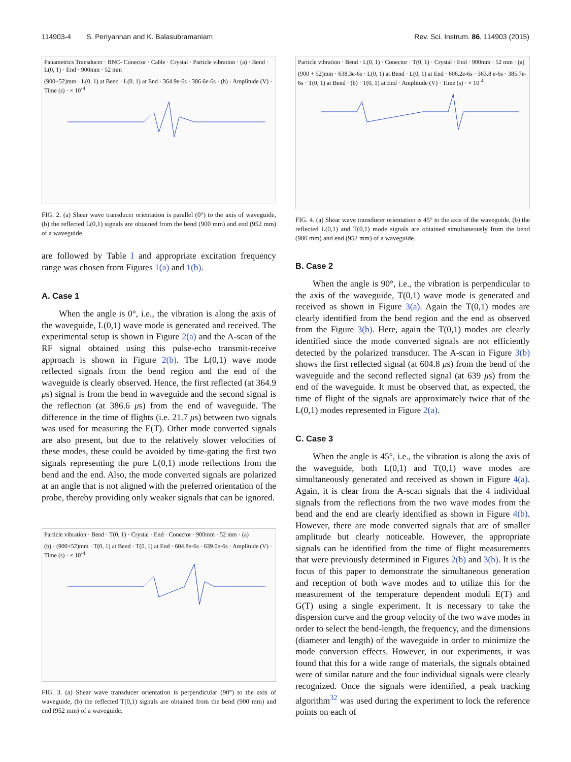114903-4 S. Periyannan and K. Balasubramaniam
Rev. Sci. Instrum. 86, 114903 (2015)
Panametrics Transducer · BNC- Conector · Cable · Crystal · Particle vibration · (a) · Bend · L(0, 1) · End · 900mm · 52 mm
(900+52)mm · L(0, 1) at Bend · L(0, 1) at End · 364.9e-6s · 386.6e-6s · (b) · Amplitude (V) · Time (s) · × 10<sup>-4</sup>
FIG. 2. (a) Shear wave transducer orientation is parallel (0°) to the axis of waveguide, (b) the reflected L(0,1) signals are obtained from the bend (900 mm) and end (952 mm) of a waveguide.
are followed by Table I and appropriate excitation frequency range was chosen from Figures 1(a) and 1(b).
A. Case 1
When the angle is 0°, i.e., the vibration is along the axis of the waveguide, L(0,1) wave mode is generated and received. The experimental setup is shown in Figure 2(a) and the A-scan of the RF signal obtained using this pulse-echo transmit-receive approach is shown in Figure 2(b). The L(0,1) wave mode reflected signals from the bend region and the end of the waveguide is clearly observed. Hence, the first reflected (at 364.9 μs) signal is from the bend in waveguide and the second signal is the reflection (at 386.6 μs) from the end of waveguide. The difference in the time of flights (i.e. 21.7 μs) between two signals was used for measuring the E(T). Other mode converted signals are also present, but due to the relatively slower velocities of these modes, these could be avoided by time-gating the first two signals representing the pure L(0,1) mode reflections from the bend and the end. Also, the mode converted signals are polarized at an angle that is not aligned with the preferred orientation of the probe, thereby providing only weaker signals that can be ignored.
Particle vibration · Bend · T(0, 1) · Crystal · End · Conector · 900mm · 52 mm · (a)
(b) · (900+52)mm · T(0, 1) at Bend · T(0, 1) at End · 604.8e-6s · 639.0e-6s · Amplitude (V) · Time (s) · × 10<sup>-4</sup>
FIG. 3. (a) Shear wave transducer orientation is perpendicular (90°) to the axis of waveguide, (b) the reflected T(0,1) signals are obtained from the bend (900 mm) and end (952 mm) of a waveguide.
Particle vibration · Bend · L(0, 1) · Conector · T(0, 1) · Crystal · End · 900mm · 52 mm · (a)
(900 + 52)mm · 638.3e-6s · L(0, 1) at Bend · L(0, 1) at End · 606.2e-6s · 363.8 e-6s · 385.7e-6s · T(0, 1) at Bend · (b) · T(0, 1) at End · Amplitude (V) · Time (s) · × 10<sup>-4</sup>
FIG. 4. (a) Shear wave transducer orientation is 45° to the axis of the waveguide, (b) the reflected L(0,1) and T(0,1) mode signals are obtained simultaneously from the bend (900 mm) and end (952 mm) of a waveguide.
B. Case 2
When the angle is 90°, i.e., the vibration is perpendicular to the axis of the waveguide, T(0,1) wave mode is generated and received as shown in Figure 3(a). Again the T(0,1) modes are clearly identified from the bend region and the end as observed from the Figure 3(b). Here, again the T(0,1) modes are clearly identified since the mode converted signals are not efficiently detected by the polarized transducer. The A-scan in Figure 3(b) shows the first reflected signal (at 604.8 μs) from the bend of the waveguide and the second reflected signal (at 639 μs) from the end of the waveguide. It must be observed that, as expected, the time of flight of the signals are approximately twice that of the L(0,1) modes represented in Figure 2(a).
C. Case 3
When the angle is 45°, i.e., the vibration is along the axis of the waveguide, both L(0,1) and T(0,1) wave modes are simultaneously generated and received as shown in Figure 4(a). Again, it is clear from the A-scan signals that the 4 individual signals from the reflections from the two wave modes from the bend and the end are clearly identified as shown in Figure 4(b). However, there are mode converted signals that are of smaller amplitude but clearly noticeable. However, the appropriate signals can be identified from the time of flight measurements that were previously determined in Figures 2(b) and 3(b). It is the focus of this paper to demonstrate the simultaneous generation and reception of both wave modes and to utilize this for the measurement of the temperature dependent moduli E(T) and G(T) using a single experiment. It is necessary to take the dispersion curve and the group velocity of the two wave modes in order to select the bend-length, the frequency, and the dimensions (diameter and length) of the waveguide in order to minimize the mode conversion effects. However, in our experiments, it was found that this for a wide range of materials, the signals obtained were of similar nature and the four individual signals were clearly recognized. Once the signals were identified, a peak tracking algorithm<sup>32</sup> was used during the experiment to lock the reference points on each of